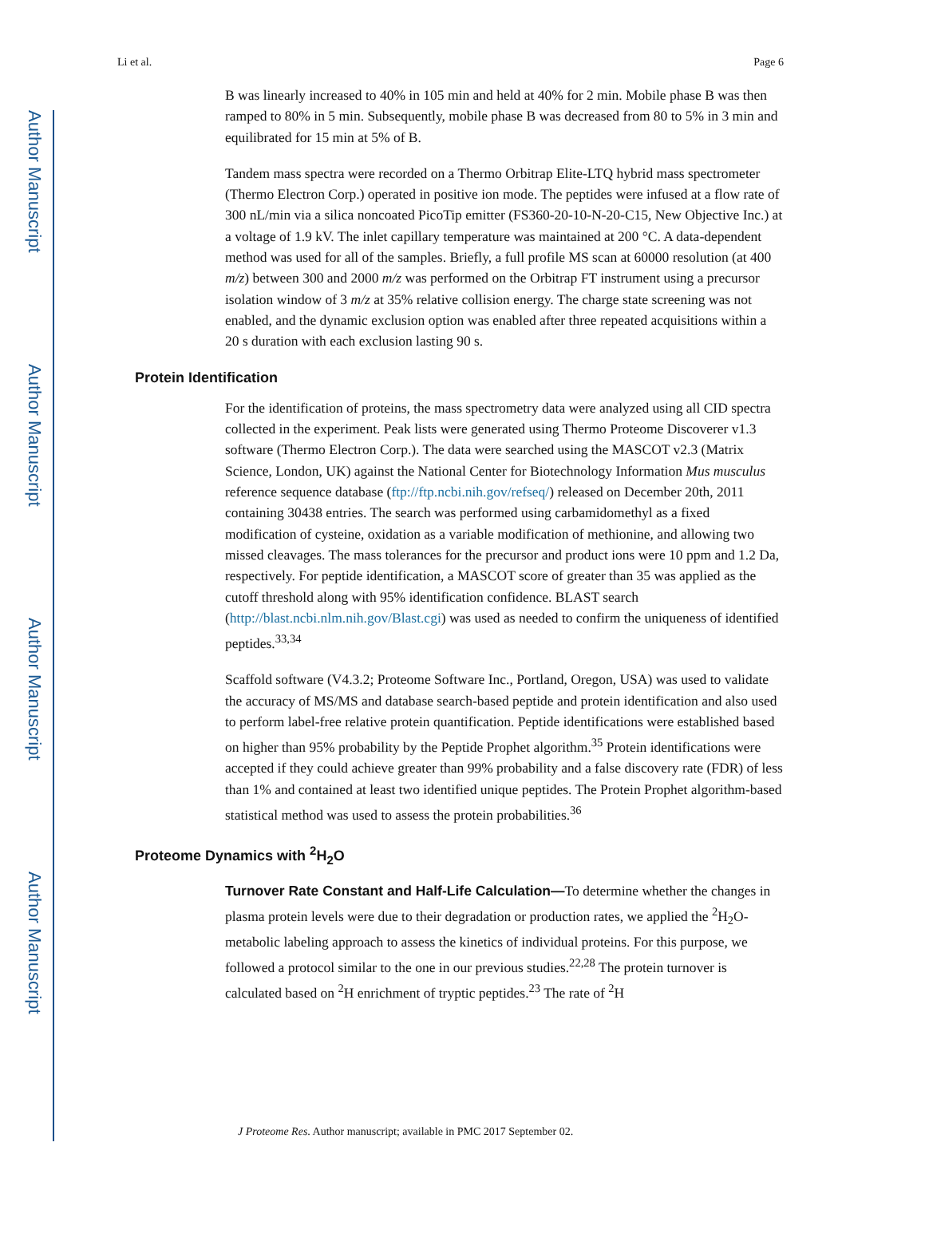Author Manuscript
Author Manuscript
Author Manuscript
Author Manuscript
Li et al. Page 6
B was linearly increased to 40% in 105 min and held at 40% for 2 min. Mobile phase B was then ramped to 80% in 5 min. Subsequently, mobile phase B was decreased from 80 to 5% in 3 min and equilibrated for 15 min at 5% of B.
Tandem mass spectra were recorded on a Thermo Orbitrap Elite-LTQ hybrid mass spectrometer (Thermo Electron Corp.) operated in positive ion mode. The peptides were infused at a flow rate of 300 nL/min via a silica noncoated PicoTip emitter (FS360-20-10-N-20-C15, New Objective Inc.) at a voltage of 1.9 kV. The inlet capillary temperature was maintained at 200 °C. A data-dependent method was used for all of the samples. Briefly, a full profile MS scan at 60000 resolution (at 400 m/z) between 300 and 2000 m/z was performed on the Orbitrap FT instrument using a precursor isolation window of 3 m/z at 35% relative collision energy. The charge state screening was not enabled, and the dynamic exclusion option was enabled after three repeated acquisitions within a 20 s duration with each exclusion lasting 90 s.
Protein Identification
For the identification of proteins, the mass spectrometry data were analyzed using all CID spectra collected in the experiment. Peak lists were generated using Thermo Proteome Discoverer v1.3 software (Thermo Electron Corp.). The data were searched using the MASCOT v2.3 (Matrix Science, London, UK) against the National Center for Biotechnology Information Mus musculus reference sequence database (ftp://ftp.ncbi.nih.gov/refseq/) released on December 20th, 2011 containing 30438 entries. The search was performed using carbamidomethyl as a fixed modification of cysteine, oxidation as a variable modification of methionine, and allowing two missed cleavages. The mass tolerances for the precursor and product ions were 10 ppm and 1.2 Da, respectively. For peptide identification, a MASCOT score of greater than 35 was applied as the cutoff threshold along with 95% identification confidence. BLAST search (http://blast.ncbi.nlm.nih.gov/Blast.cgi) was used as needed to confirm the uniqueness of identified peptides.<sup>33,34</sup>
Scaffold software (V4.3.2; Proteome Software Inc., Portland, Oregon, USA) was used to validate the accuracy of MS/MS and database search-based peptide and protein identification and also used to perform label-free relative protein quantification. Peptide identifications were established based on higher than 95% probability by the Peptide Prophet algorithm.<sup>35</sup> Protein identifications were accepted if they could achieve greater than 99% probability and a false discovery rate (FDR) of less than 1% and contained at least two identified unique peptides. The Protein Prophet algorithm-based statistical method was used to assess the protein probabilities.<sup>36</sup>
Proteome Dynamics with <sup>2</sup>H<sub>2</sub>O
Turnover Rate Constant and Half-Life Calculation—To determine whether the changes in plasma protein levels were due to their degradation or production rates, we applied the <sup>2</sup>H<sub>2</sub>O-metabolic labeling approach to assess the kinetics of individual proteins. For this purpose, we followed a protocol similar to the one in our previous studies.<sup>22,28</sup> The protein turnover is calculated based on <sup>2</sup>H enrichment of tryptic peptides.<sup>23</sup> The rate of <sup>2</sup>H
J Proteome Res. Author manuscript; available in PMC 2017 September 02.